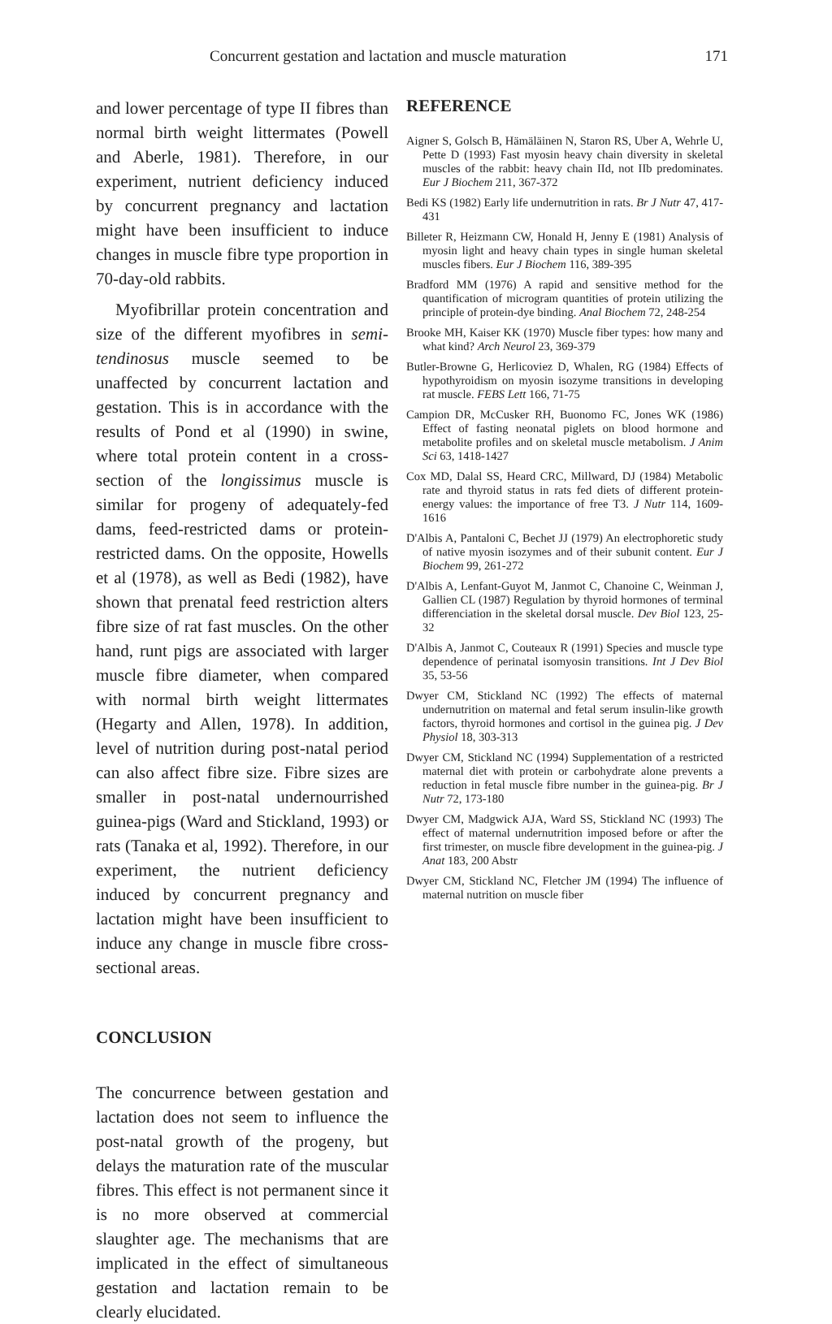Concurrent gestation and lactation and muscle maturation 171
and lower percentage of type II fibres than normal birth weight littermates (Powell and Aberle, 1981). Therefore, in our experiment, nutrient deficiency induced by concurrent pregnancy and lactation might have been insufficient to induce changes in muscle fibre type proportion in 70-day-old rabbits.
Myofibrillar protein concentration and size of the different myofibres in semi-tendinosus muscle seemed to be unaffected by concurrent lactation and gestation. This is in accordance with the results of Pond et al (1990) in swine, where total protein content in a cross-section of the longissimus muscle is similar for progeny of adequately-fed dams, feed-restricted dams or protein-restricted dams. On the opposite, Howells et al (1978), as well as Bedi (1982), have shown that prenatal feed restriction alters fibre size of rat fast muscles. On the other hand, runt pigs are associated with larger muscle fibre diameter, when compared with normal birth weight littermates (Hegarty and Allen, 1978). In addition, level of nutrition during post-natal period can also affect fibre size. Fibre sizes are smaller in post-natal undernourrished guinea-pigs (Ward and Stickland, 1993) or rats (Tanaka et al, 1992). Therefore, in our experiment, the nutrient deficiency induced by concurrent pregnancy and lactation might have been insufficient to induce any change in muscle fibre cross-sectional areas.
CONCLUSION
The concurrence between gestation and lactation does not seem to influence the post-natal growth of the progeny, but delays the maturation rate of the muscular fibres. This effect is not permanent since it is no more observed at commercial slaughter age. The mechanisms that are implicated in the effect of simultaneous gestation and lactation remain to be clearly elucidated.
REFERENCE
Aigner S, Golsch B, Hämäläinen N, Staron RS, Uber A, Wehrle U, Pette D (1993) Fast myosin heavy chain diversity in skeletal muscles of the rabbit: heavy chain IId, not IIb predominates. Eur J Biochem 211, 367-372
Bedi KS (1982) Early life undernutrition in rats. Br J Nutr 47, 417-431
Billeter R, Heizmann CW, Honald H, Jenny E (1981) Analysis of myosin light and heavy chain types in single human skeletal muscles fibers. Eur J Biochem 116, 389-395
Bradford MM (1976) A rapid and sensitive method for the quantification of microgram quantities of protein utilizing the principle of protein-dye binding. Anal Biochem 72, 248-254
Brooke MH, Kaiser KK (1970) Muscle fiber types: how many and what kind? Arch Neurol 23, 369-379
Butler-Browne G, Herlicoviez D, Whalen, RG (1984) Effects of hypothyroidism on myosin isozyme transitions in developing rat muscle. FEBS Lett 166, 71-75
Campion DR, McCusker RH, Buonomo FC, Jones WK (1986) Effect of fasting neonatal piglets on blood hormone and metabolite profiles and on skeletal muscle metabolism. J Anim Sci 63, 1418-1427
Cox MD, Dalal SS, Heard CRC, Millward, DJ (1984) Metabolic rate and thyroid status in rats fed diets of different protein-energy values: the importance of free T3. J Nutr 114, 1609-1616
D'Albis A, Pantaloni C, Bechet JJ (1979) An electrophoretic study of native myosin isozymes and of their subunit content. Eur J Biochem 99, 261-272
D'Albis A, Lenfant-Guyot M, Janmot C, Chanoine C, Weinman J, Gallien CL (1987) Regulation by thyroid hormones of terminal differenciation in the skeletal dorsal muscle. Dev Biol 123, 25-32
D'Albis A, Janmot C, Couteaux R (1991) Species and muscle type dependence of perinatal isomyosin transitions. Int J Dev Biol 35, 53-56
Dwyer CM, Stickland NC (1992) The effects of maternal undernutrition on maternal and fetal serum insulin-like growth factors, thyroid hormones and cortisol in the guinea pig. J Dev Physiol 18, 303-313
Dwyer CM, Stickland NC (1994) Supplementation of a restricted maternal diet with protein or carbohydrate alone prevents a reduction in fetal muscle fibre number in the guinea-pig. Br J Nutr 72, 173-180
Dwyer CM, Madgwick AJA, Ward SS, Stickland NC (1993) The effect of maternal undernutrition imposed before or after the first trimester, on muscle fibre development in the guinea-pig. J Anat 183, 200 Abstr
Dwyer CM, Stickland NC, Fletcher JM (1994) The influence of maternal nutrition on muscle fiber